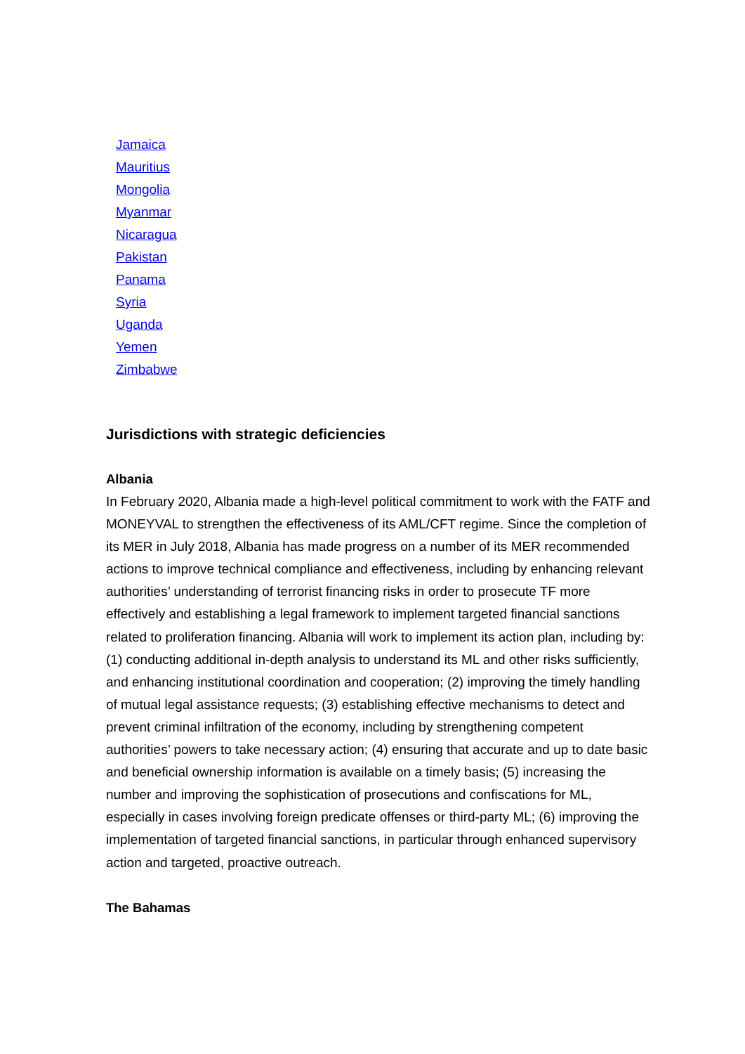Jamaica
Mauritius
Mongolia
Myanmar
Nicaragua
Pakistan
Panama
Syria
Uganda
Yemen
Zimbabwe
Jurisdictions with strategic deficiencies
Albania
In February 2020, Albania made a high-level political commitment to work with the FATF and MONEYVAL to strengthen the effectiveness of its AML/CFT regime. Since the completion of its MER in July 2018, Albania has made progress on a number of its MER recommended actions to improve technical compliance and effectiveness, including by enhancing relevant authorities’ understanding of terrorist financing risks in order to prosecute TF more effectively and establishing a legal framework to implement targeted financial sanctions related to proliferation financing. Albania will work to implement its action plan, including by: (1) conducting additional in-depth analysis to understand its ML and other risks sufficiently, and enhancing institutional coordination and cooperation; (2) improving the timely handling of mutual legal assistance requests; (3) establishing effective mechanisms to detect and prevent criminal infiltration of the economy, including by strengthening competent authorities’ powers to take necessary action; (4) ensuring that accurate and up to date basic and beneficial ownership information is available on a timely basis; (5) increasing the number and improving the sophistication of prosecutions and confiscations for ML, especially in cases involving foreign predicate offenses or third-party ML; (6) improving the implementation of targeted financial sanctions, in particular through enhanced supervisory action and targeted, proactive outreach.
The Bahamas